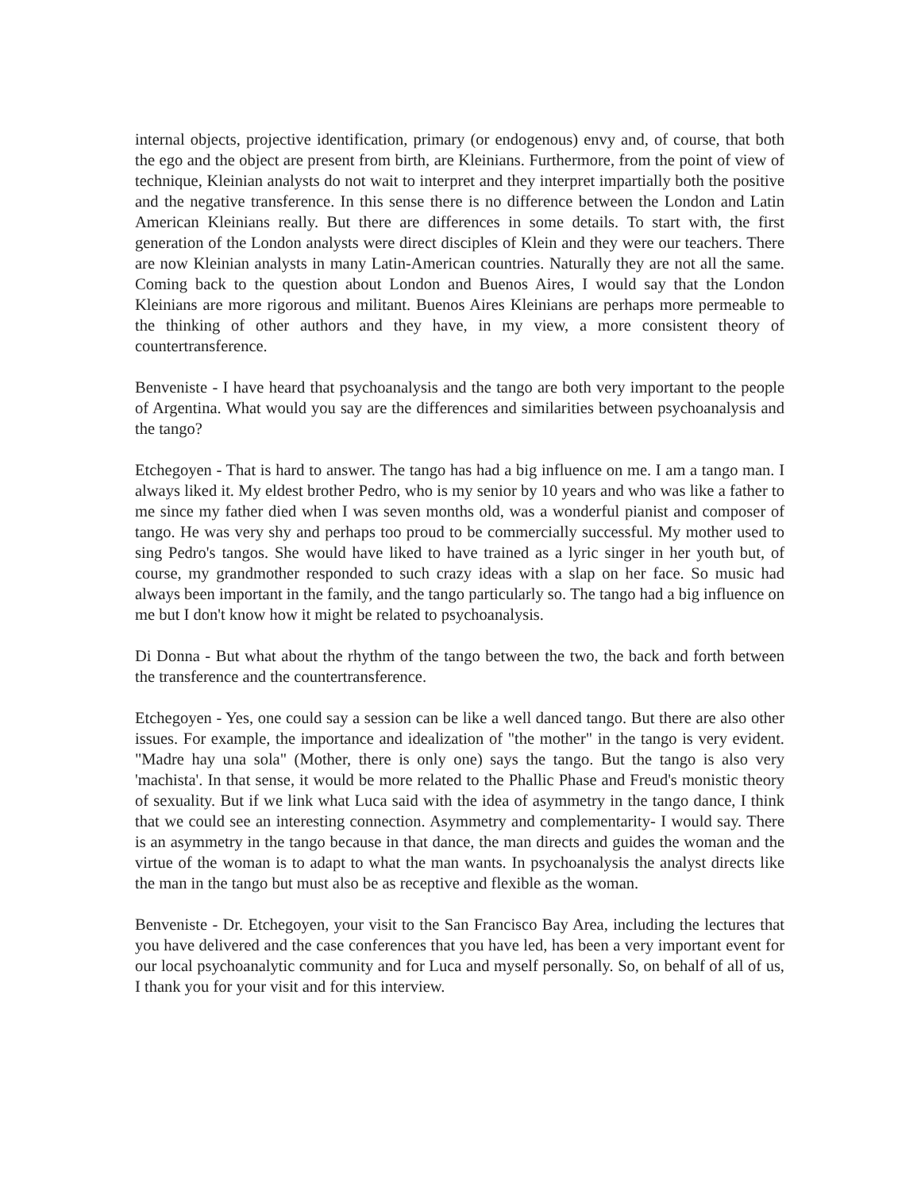internal objects, projective identification, primary (or endogenous) envy and, of course, that both the ego and the object are present from birth, are Kleinians. Furthermore, from the point of view of technique, Kleinian analysts do not wait to interpret and they interpret impartially both the positive and the negative transference. In this sense there is no difference between the London and Latin American Kleinians really. But there are differences in some details. To start with, the first generation of the London analysts were direct disciples of Klein and they were our teachers. There are now Kleinian analysts in many Latin-American countries. Naturally they are not all the same. Coming back to the question about London and Buenos Aires, I would say that the London Kleinians are more rigorous and militant. Buenos Aires Kleinians are perhaps more permeable to the thinking of other authors and they have, in my view, a more consistent theory of countertransference.
Benveniste - I have heard that psychoanalysis and the tango are both very important to the people of Argentina. What would you say are the differences and similarities between psychoanalysis and the tango?
Etchegoyen - That is hard to answer. The tango has had a big influence on me. I am a tango man. I always liked it. My eldest brother Pedro, who is my senior by 10 years and who was like a father to me since my father died when I was seven months old, was a wonderful pianist and composer of tango. He was very shy and perhaps too proud to be commercially successful. My mother used to sing Pedro's tangos. She would have liked to have trained as a lyric singer in her youth but, of course, my grandmother responded to such crazy ideas with a slap on her face. So music had always been important in the family, and the tango particularly so. The tango had a big influence on me but I don't know how it might be related to psychoanalysis.
Di Donna - But what about the rhythm of the tango between the two, the back and forth between the transference and the countertransference.
Etchegoyen - Yes, one could say a session can be like a well danced tango. But there are also other issues. For example, the importance and idealization of "the mother" in the tango is very evident. "Madre hay una sola" (Mother, there is only one) says the tango. But the tango is also very 'machista'. In that sense, it would be more related to the Phallic Phase and Freud's monistic theory of sexuality. But if we link what Luca said with the idea of asymmetry in the tango dance, I think that we could see an interesting connection. Asymmetry and complementarity- I would say. There is an asymmetry in the tango because in that dance, the man directs and guides the woman and the virtue of the woman is to adapt to what the man wants. In psychoanalysis the analyst directs like the man in the tango but must also be as receptive and flexible as the woman.
Benveniste - Dr. Etchegoyen, your visit to the San Francisco Bay Area, including the lectures that you have delivered and the case conferences that you have led, has been a very important event for our local psychoanalytic community and for Luca and myself personally. So, on behalf of all of us, I thank you for your visit and for this interview.